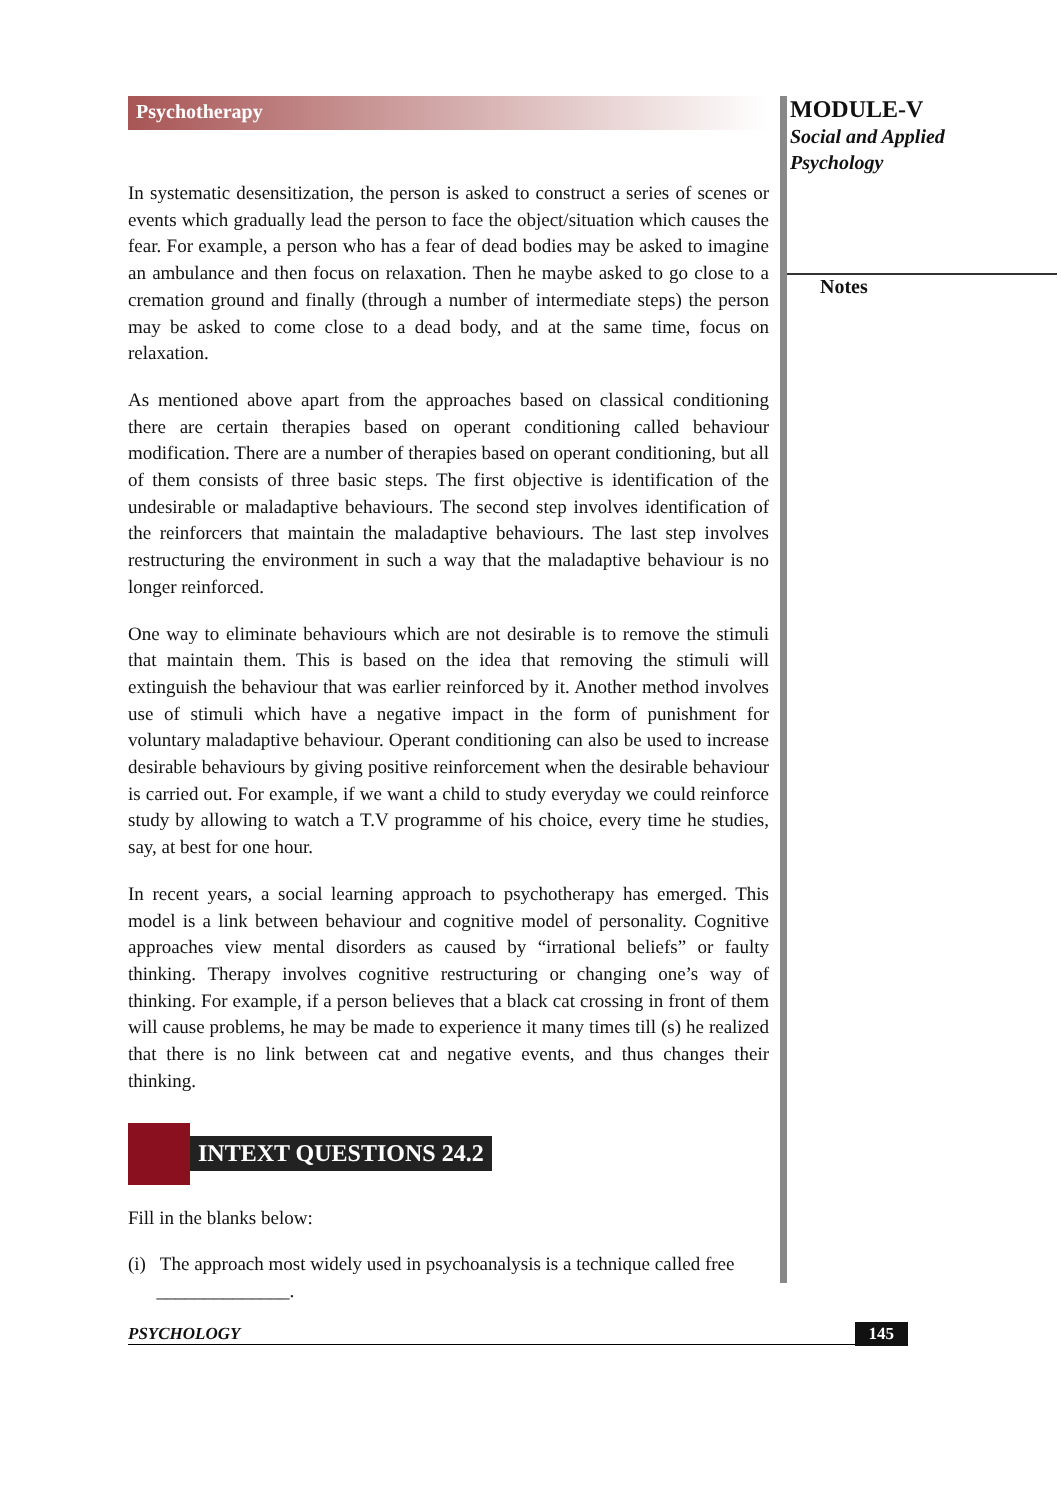Psychotherapy
In systematic desensitization, the person is asked to construct a series of scenes or events which gradually lead the person to face the object/situation which causes the fear. For example, a person who has a fear of dead bodies may be asked to imagine an ambulance and then focus on relaxation. Then he maybe asked to go close to a cremation ground and finally (through a number of intermediate steps) the person may be asked to come close to a dead body, and at the same time, focus on relaxation.
As mentioned above apart from the approaches based on classical conditioning there are certain therapies based on operant conditioning called behaviour modification. There are a number of therapies based on operant conditioning, but all of them consists of three basic steps. The first objective is identification of the undesirable or maladaptive behaviours. The second step involves identification of the reinforcers that maintain the maladaptive behaviours. The last step involves restructuring the environment in such a way that the maladaptive behaviour is no longer reinforced.
One way to eliminate behaviours which are not desirable is to remove the stimuli that maintain them. This is based on the idea that removing the stimuli will extinguish the behaviour that was earlier reinforced by it. Another method involves use of stimuli which have a negative impact in the form of punishment for voluntary maladaptive behaviour. Operant conditioning can also be used to increase desirable behaviours by giving positive reinforcement when the desirable behaviour is carried out. For example, if we want a child to study everyday we could reinforce study by allowing to watch a T.V programme of his choice, every time he studies, say, at best for one hour.
In recent years, a social learning approach to psychotherapy has emerged. This model is a link between behaviour and cognitive model of personality. Cognitive approaches view mental disorders as caused by “irrational beliefs” or faulty thinking. Therapy involves cognitive restructuring or changing one’s way of thinking. For example, if a person believes that a black cat crossing in front of them will cause problems, he may be made to experience it many times till (s) he realized that there is no link between cat and negative events, and thus changes their thinking.
INTEXT QUESTIONS 24.2
Fill in the blanks below:
(i) The approach most widely used in psychoanalysis is a technique called free
______________.
MODULE-V
Social and Applied
Psychology
Notes
PSYCHOLOGY 145